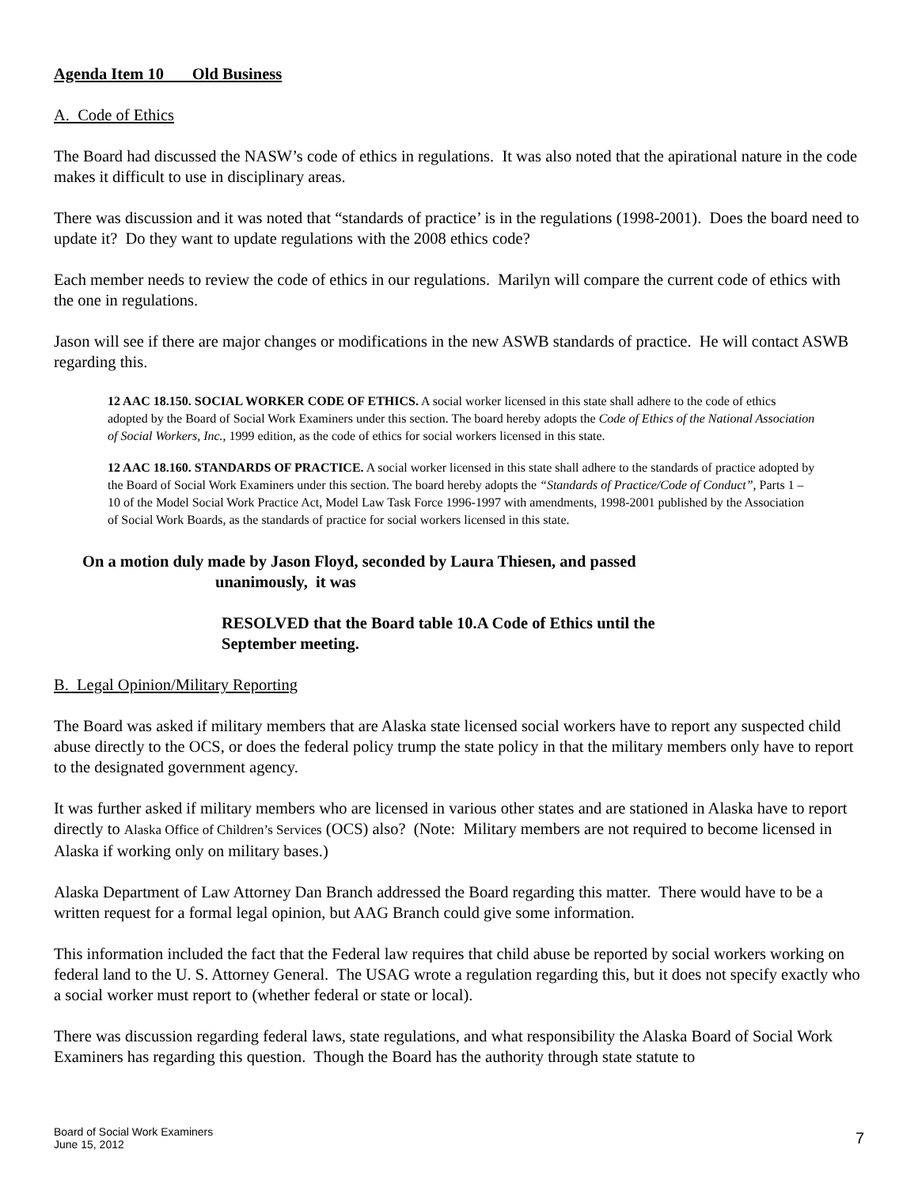Agenda Item 10 Old Business
A. Code of Ethics
The Board had discussed the NASW’s code of ethics in regulations. It was also noted that the apirational nature in the code makes it difficult to use in disciplinary areas.
There was discussion and it was noted that “standards of practice’ is in the regulations (1998-2001). Does the board need to update it? Do they want to update regulations with the 2008 ethics code?
Each member needs to review the code of ethics in our regulations. Marilyn will compare the current code of ethics with the one in regulations.
Jason will see if there are major changes or modifications in the new ASWB standards of practice. He will contact ASWB regarding this.
12 AAC 18.150. SOCIAL WORKER CODE OF ETHICS. A social worker licensed in this state shall adhere to the code of ethics adopted by the Board of Social Work Examiners under this section. The board hereby adopts the Code of Ethics of the National Association of Social Workers, Inc., 1999 edition, as the code of ethics for social workers licensed in this state.
12 AAC 18.160. STANDARDS OF PRACTICE. A social worker licensed in this state shall adhere to the standards of practice adopted by the Board of Social Work Examiners under this section. The board hereby adopts the “Standards of Practice/Code of Conduct”, Parts 1 – 10 of the Model Social Work Practice Act, Model Law Task Force 1996-1997 with amendments, 1998-2001 published by the Association of Social Work Boards, as the standards of practice for social workers licensed in this state.
On a motion duly made by Jason Floyd, seconded by Laura Thiesen, and passed
unanimously, it was
RESOLVED that the Board table 10.A Code of Ethics until the September meeting.
B. Legal Opinion/Military Reporting
The Board was asked if military members that are Alaska state licensed social workers have to report any suspected child abuse directly to the OCS, or does the federal policy trump the state policy in that the military members only have to report to the designated government agency.
It was further asked if military members who are licensed in various other states and are stationed in Alaska have to report directly to Alaska Office of Children’s Services (OCS) also? (Note: Military members are not required to become licensed in Alaska if working only on military bases.)
Alaska Department of Law Attorney Dan Branch addressed the Board regarding this matter. There would have to be a written request for a formal legal opinion, but AAG Branch could give some information.
This information included the fact that the Federal law requires that child abuse be reported by social workers working on federal land to the U. S. Attorney General. The USAG wrote a regulation regarding this, but it does not specify exactly who a social worker must report to (whether federal or state or local).
There was discussion regarding federal laws, state regulations, and what responsibility the Alaska Board of Social Work Examiners has regarding this question. Though the Board has the authority through state statute to
Board of Social Work Examiners
June 15, 2012
7